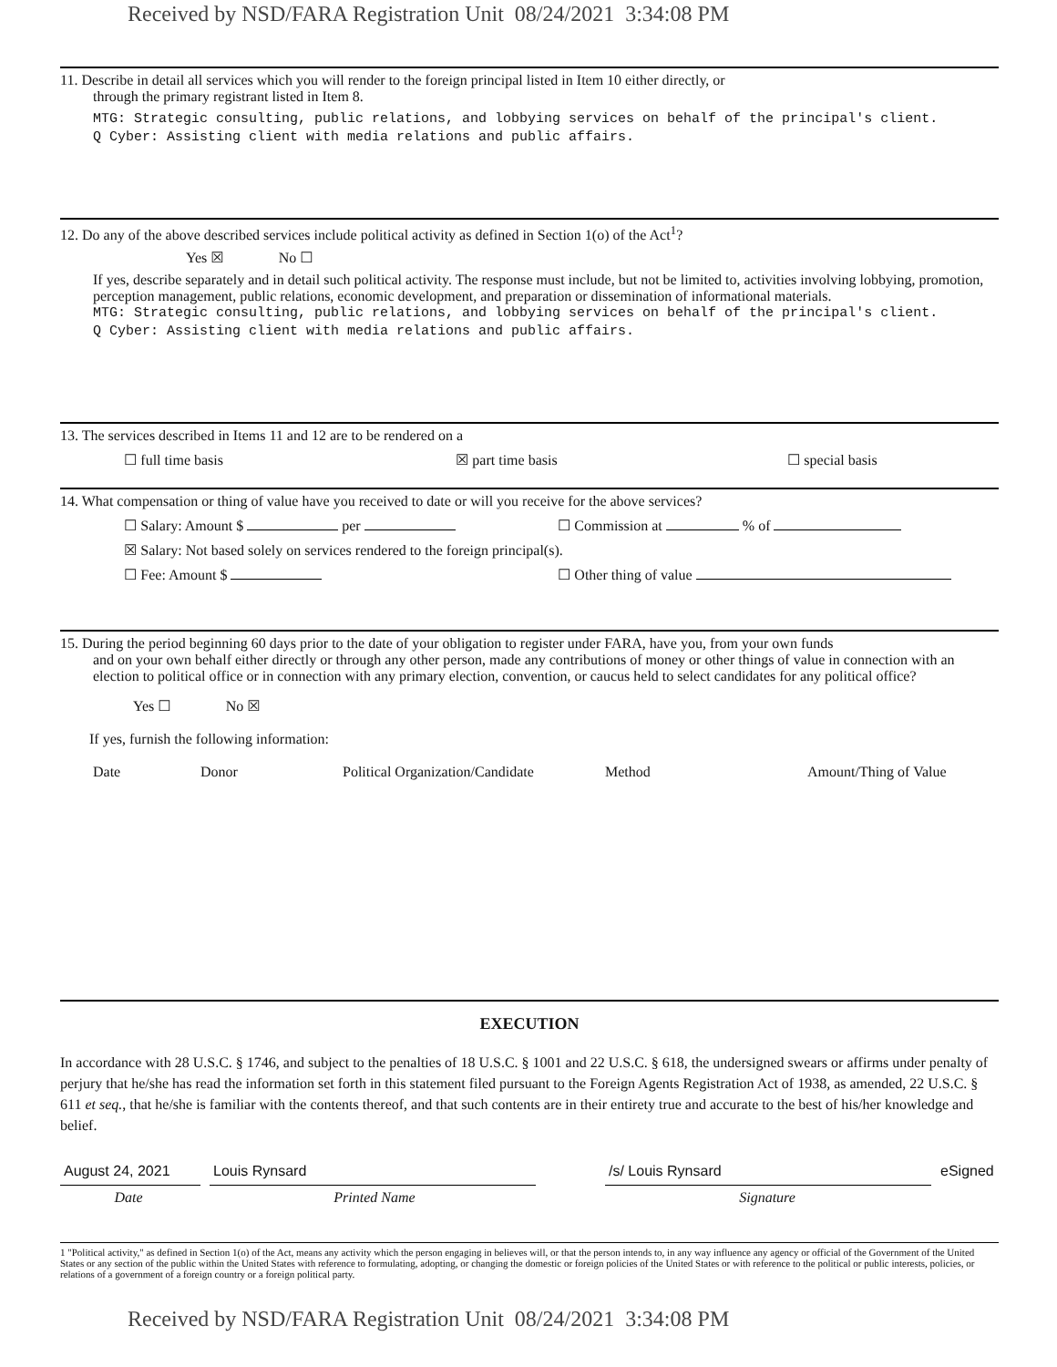Received by NSD/FARA Registration Unit 08/24/2021 3:34:08 PM
11. Describe in detail all services which you will render to the foreign principal listed in Item 10 either directly, or
through the primary registrant listed in Item 8.
MTG: Strategic consulting, public relations, and lobbying services on behalf of the principal's client.
Q Cyber: Assisting client with media relations and public affairs.
12. Do any of the above described services include political activity as defined in Section 1(o) of the Act<sup>1</sup>?
Yes ☒ No ☐
If yes, describe separately and in detail such political activity. The response must include, but not be limited to, activities involving lobbying, promotion, perception management, public relations, economic development, and preparation or dissemination of informational materials.
MTG: Strategic consulting, public relations, and lobbying services on behalf of the principal's client.
Q Cyber: Assisting client with media relations and public affairs.
13. The services described in Items 11 and 12 are to be rendered on a
☐ full time basis ☒ part time basis ☐ special basis
14. What compensation or thing of value have you received to date or will you receive for the above services?
☐ Salary: Amount $ per ☐ Commission at % of
☒ Salary: Not based solely on services rendered to the foreign principal(s).
☐ Fee: Amount $ ☐ Other thing of value
15. During the period beginning 60 days prior to the date of your obligation to register under FARA, have you, from your own funds
and on your own behalf either directly or through any other person, made any contributions of money or other things of value in connection with an election to political office or in connection with any primary election, convention, or caucus held to select candidates for any political office?
Yes ☐ No ☒
If yes, furnish the following information:
Date Donor Political Organization/Candidate Method Amount/Thing of Value
EXECUTION
In accordance with 28 U.S.C. § 1746, and subject to the penalties of 18 U.S.C. § 1001 and 22 U.S.C. § 618, the undersigned swears or affirms under penalty of perjury that he/she has read the information set forth in this statement filed pursuant to the Foreign Agents Registration Act of 1938, as amended, 22 U.S.C. § 611 et seq., that he/she is familiar with the contents thereof, and that such contents are in their entirety true and accurate to the best of his/her knowledge and belief.
August 24, 2021 Louis Rynsard /s/ Louis Rynsard eSigned
Date Printed Name Signature
1 "Political activity," as defined in Section 1(o) of the Act, means any activity which the person engaging in believes will, or that the person intends to, in any way influence any agency or official of the Government of the United States or any section of the public within the United States with reference to formulating, adopting, or changing the domestic or foreign policies of the United States or with reference to the political or public interests, policies, or relations of a government of a foreign country or a foreign political party.
Received by NSD/FARA Registration Unit 08/24/2021 3:34:08 PM